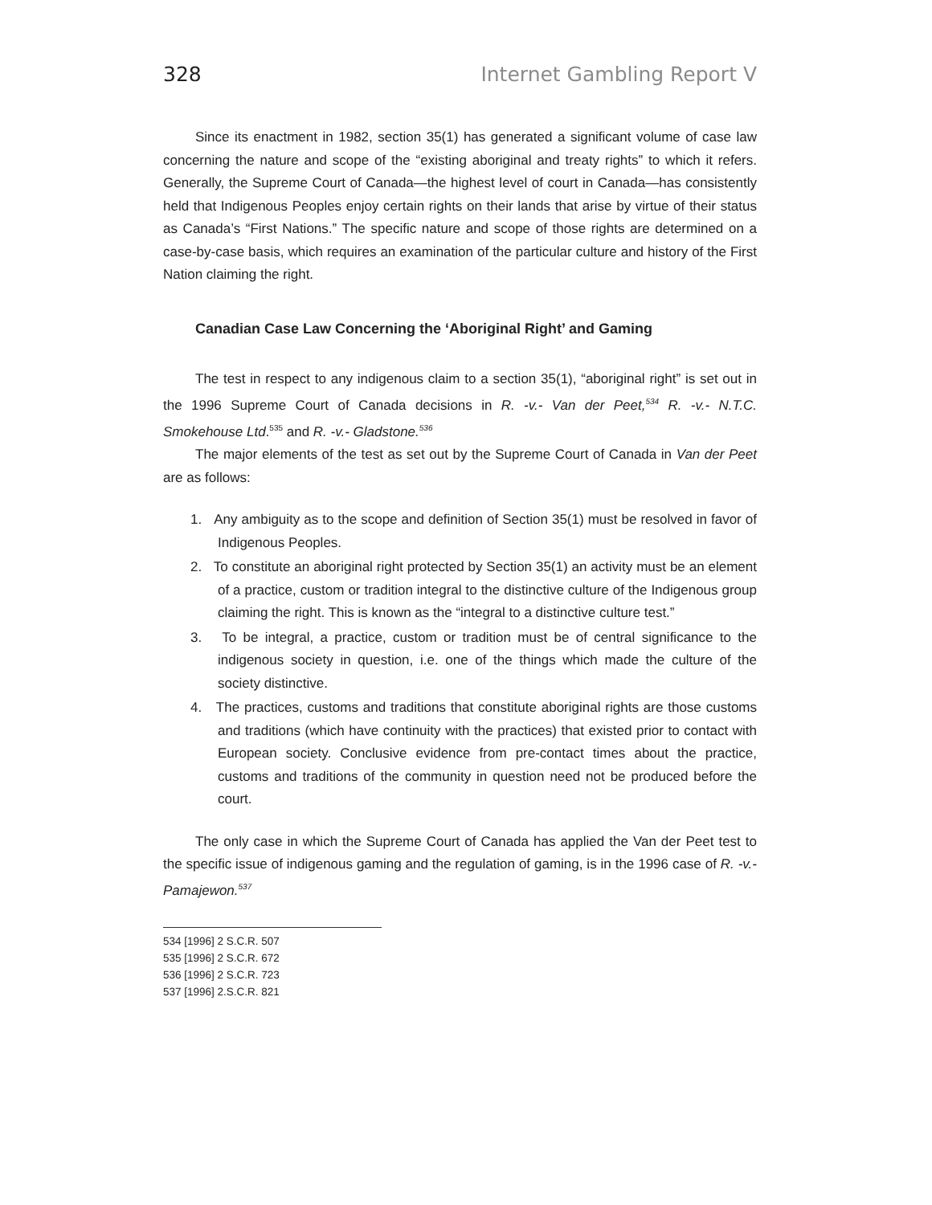328 Internet Gambling Report V
Since its enactment in 1982, section 35(1) has generated a significant volume of case law concerning the nature and scope of the “existing aboriginal and treaty rights” to which it refers. Generally, the Supreme Court of Canada—the highest level of court in Canada—has consistently held that Indigenous Peoples enjoy certain rights on their lands that arise by virtue of their status as Canada’s “First Nations.” The specific nature and scope of those rights are determined on a case-by-case basis, which requires an examination of the particular culture and history of the First Nation claiming the right.
Canadian Case Law Concerning the ‘Aboriginal Right’ and Gaming
The test in respect to any indigenous claim to a section 35(1), “aboriginal right” is set out in the 1996 Supreme Court of Canada decisions in R. -v.- Van der Peet,<sup>534</sup> R. -v.- N.T.C. Smokehouse Ltd.<sup>535</sup> and R. -v.- Gladstone.<sup>536</sup>
The major elements of the test as set out by the Supreme Court of Canada in Van der Peet are as follows:
1. Any ambiguity as to the scope and definition of Section 35(1) must be resolved in favor of Indigenous Peoples.
2. To constitute an aboriginal right protected by Section 35(1) an activity must be an element of a practice, custom or tradition integral to the distinctive culture of the Indigenous group claiming the right. This is known as the “integral to a distinctive culture test.”
3. To be integral, a practice, custom or tradition must be of central significance to the indigenous society in question, i.e. one of the things which made the culture of the society distinctive.
4. The practices, customs and traditions that constitute aboriginal rights are those customs and traditions (which have continuity with the practices) that existed prior to contact with European society. Conclusive evidence from pre-contact times about the practice, customs and traditions of the community in question need not be produced before the court.
The only case in which the Supreme Court of Canada has applied the Van der Peet test to the specific issue of indigenous gaming and the regulation of gaming, is in the 1996 case of R. -v.- Pamajewon.<sup>537</sup>
534 [1996] 2 S.C.R. 507
535 [1996] 2 S.C.R. 672
536 [1996] 2 S.C.R. 723
537 [1996] 2.S.C.R. 821